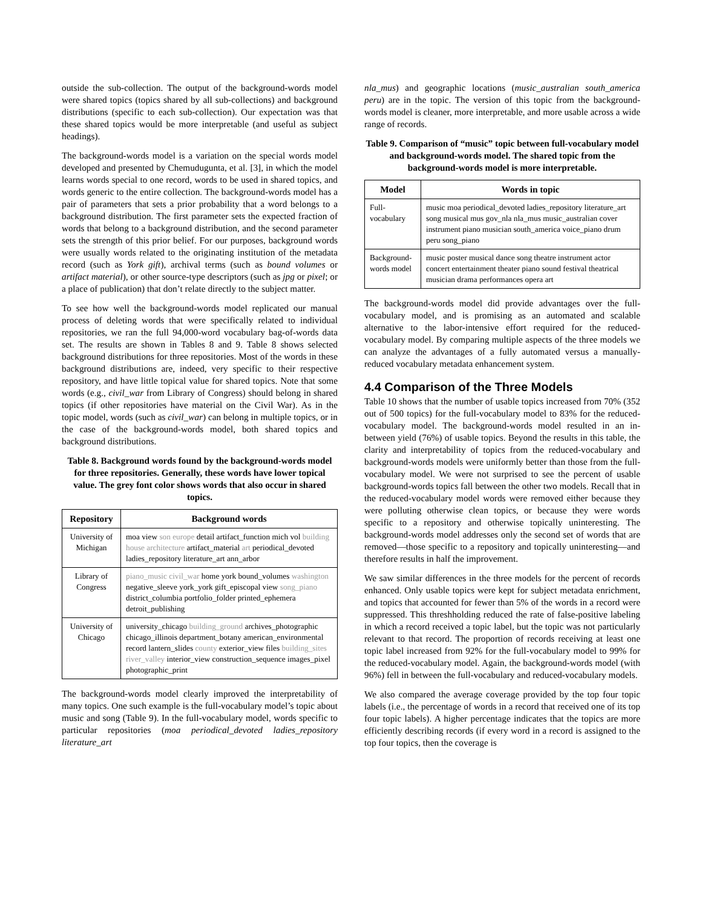outside the sub-collection. The output of the background-words model were shared topics (topics shared by all sub-collections) and background distributions (specific to each sub-collection). Our expectation was that these shared topics would be more interpretable (and useful as subject headings).
The background-words model is a variation on the special words model developed and presented by Chemudugunta, et al. [3], in which the model learns words special to one record, words to be used in shared topics, and words generic to the entire collection. The background-words model has a pair of parameters that sets a prior probability that a word belongs to a background distribution. The first parameter sets the expected fraction of words that belong to a background distribution, and the second parameter sets the strength of this prior belief. For our purposes, background words were usually words related to the originating institution of the metadata record (such as York gift), archival terms (such as bound volumes or artifact material), or other source-type descriptors (such as jpg or pixel; or a place of publication) that don’t relate directly to the subject matter.
To see how well the background-words model replicated our manual process of deleting words that were specifically related to individual repositories, we ran the full 94,000-word vocabulary bag-of-words data set. The results are shown in Tables 8 and 9. Table 8 shows selected background distributions for three repositories. Most of the words in these background distributions are, indeed, very specific to their respective repository, and have little topical value for shared topics. Note that some words (e.g., civil_war from Library of Congress) should belong in shared topics (if other repositories have material on the Civil War). As in the topic model, words (such as civil_war) can belong in multiple topics, or in the case of the background-words model, both shared topics and background distributions.
Table 8. Background words found by the background-words model for three repositories. Generally, these words have lower topical value. The grey font color shows words that also occur in shared topics.
| Repository | Background words |
| --- | --- |
| University of Michigan | moa view son europe detail artifact_function mich vol building house architecture artifact_material art periodical_devoted ladies_repository literature_art ann_arbor |
| Library of Congress | piano_music civil_war home york bound_volumes washington negative_sleeve york_york gift_episcopal view song_piano district_columbia portfolio_folder printed_ephemera detroit_publishing |
| University of Chicago | university_chicago building_ground archives_photographic chicago_illinois department_botany american_environmental record lantern_slides county exterior_view files building_sites river_valley interior_view construction_sequence images_pixel photographic_print |
The background-words model clearly improved the interpretability of many topics. One such example is the full-vocabulary model’s topic about music and song (Table 9). In the full-vocabulary model, words specific to particular repositories (moa periodical_devoted ladies_repository literature_art
nla_mus) and geographic locations (music_australian south_america peru) are in the topic. The version of this topic from the background-words model is cleaner, more interpretable, and more usable across a wide range of records.
Table 9. Comparison of “music” topic between full-vocabulary model and background-words model. The shared topic from the background-words model is more interpretable.
| Model | Words in topic |
| --- | --- |
| Full-vocabulary | music moa periodical_devoted ladies_repository literature_art song musical mus gov_nla nla_mus music_australian cover instrument piano musician south_america voice_piano drum peru song_piano |
| Background-words model | music poster musical dance song theatre instrument actor concert entertainment theater piano sound festival theatrical musician drama performances opera art |
The background-words model did provide advantages over the full-vocabulary model, and is promising as an automated and scalable alternative to the labor-intensive effort required for the reduced-vocabulary model. By comparing multiple aspects of the three models we can analyze the advantages of a fully automated versus a manually-reduced vocabulary metadata enhancement system.
4.4 Comparison of the Three Models
Table 10 shows that the number of usable topics increased from 70% (352 out of 500 topics) for the full-vocabulary model to 83% for the reduced-vocabulary model. The background-words model resulted in an in-between yield (76%) of usable topics. Beyond the results in this table, the clarity and interpretability of topics from the reduced-vocabulary and background-words models were uniformly better than those from the full-vocabulary model. We were not surprised to see the percent of usable background-words topics fall between the other two models. Recall that in the reduced-vocabulary model words were removed either because they were polluting otherwise clean topics, or because they were words specific to a repository and otherwise topically uninteresting. The background-words model addresses only the second set of words that are removed—those specific to a repository and topically uninteresting—and therefore results in half the improvement.
We saw similar differences in the three models for the percent of records enhanced. Only usable topics were kept for subject metadata enrichment, and topics that accounted for fewer than 5% of the words in a record were suppressed. This threshholding reduced the rate of false-positive labeling in which a record received a topic label, but the topic was not particularly relevant to that record. The proportion of records receiving at least one topic label increased from 92% for the full-vocabulary model to 99% for the reduced-vocabulary model. Again, the background-words model (with 96%) fell in between the full-vocabulary and reduced-vocabulary models.
We also compared the average coverage provided by the top four topic labels (i.e., the percentage of words in a record that received one of its top four topic labels). A higher percentage indicates that the topics are more efficiently describing records (if every word in a record is assigned to the top four topics, then the coverage is